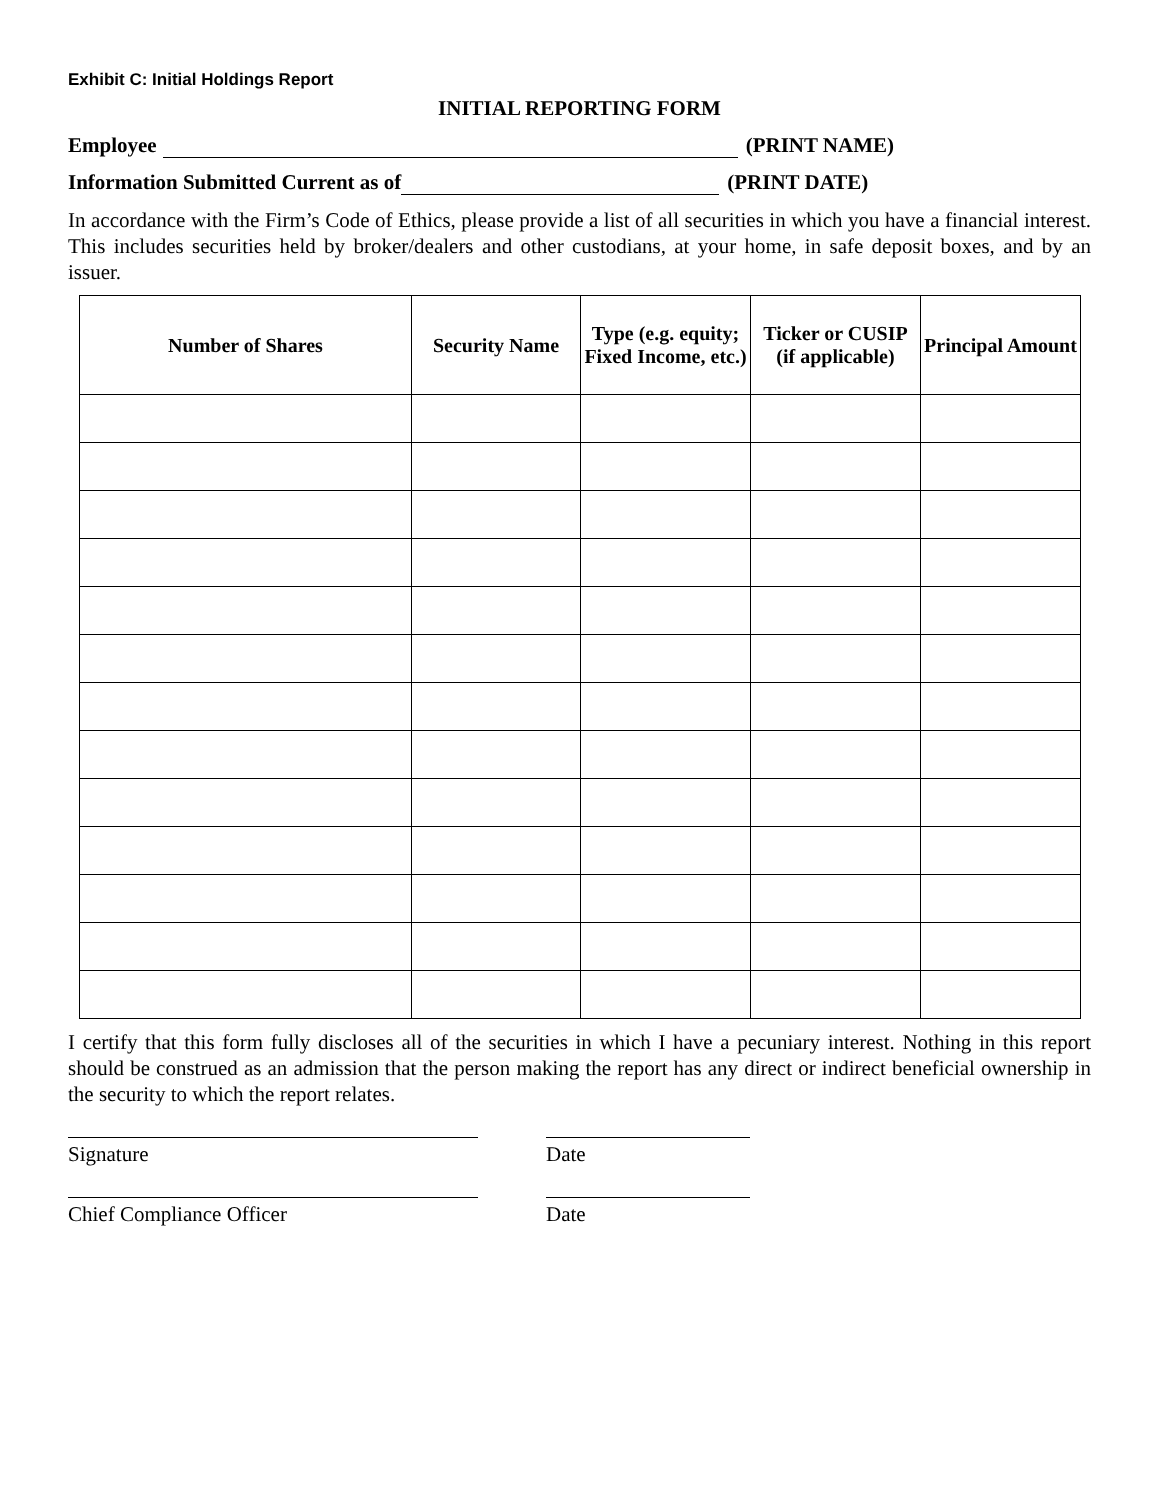Exhibit C: Initial Holdings Report
INITIAL REPORTING FORM
Employee (PRINT NAME)
Information Submitted Current as of (PRINT DATE)
In accordance with the Firm’s Code of Ethics, please provide a list of all securities in which you have a financial interest. This includes securities held by broker/dealers and other custodians, at your home, in safe deposit boxes, and by an issuer.
| Number of Shares | Security Name | Type (e.g. equity; Fixed Income, etc.) | Ticker or CUSIP (if applicable) | Principal Amount |
| --- | --- | --- | --- | --- |
I certify that this form fully discloses all of the securities in which I have a pecuniary interest. Nothing in this report should be construed as an admission that the person making the report has any direct or indirect beneficial ownership in the security to which the report relates.
Signature Date
Chief Compliance Officer Date